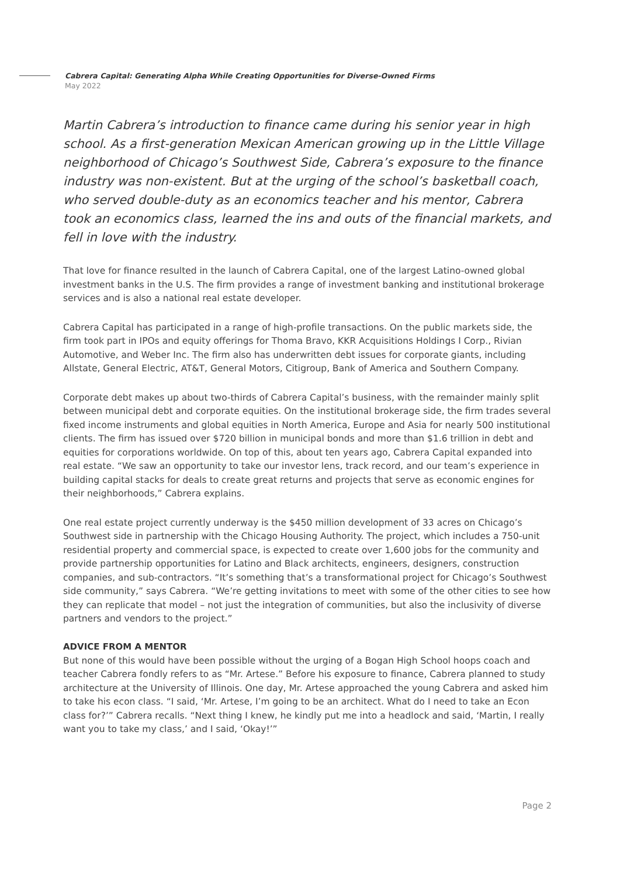Cabrera Capital: Generating Alpha While Creating Opportunities for Diverse-Owned Firms
May 2022
Martin Cabrera’s introduction to finance came during his senior year in high school. As a first-generation Mexican American growing up in the Little Village neighborhood of Chicago’s Southwest Side, Cabrera’s exposure to the finance industry was non-existent. But at the urging of the school’s basketball coach, who served double-duty as an economics teacher and his mentor, Cabrera took an economics class, learned the ins and outs of the financial markets, and fell in love with the industry.
That love for finance resulted in the launch of Cabrera Capital, one of the largest Latino-owned global investment banks in the U.S. The firm provides a range of investment banking and institutional brokerage services and is also a national real estate developer.
Cabrera Capital has participated in a range of high-profile transactions. On the public markets side, the firm took part in IPOs and equity offerings for Thoma Bravo, KKR Acquisitions Holdings I Corp., Rivian Automotive, and Weber Inc. The firm also has underwritten debt issues for corporate giants, including Allstate, General Electric, AT&T, General Motors, Citigroup, Bank of America and Southern Company.
Corporate debt makes up about two-thirds of Cabrera Capital’s business, with the remainder mainly split between municipal debt and corporate equities. On the institutional brokerage side, the firm trades several fixed income instruments and global equities in North America, Europe and Asia for nearly 500 institutional clients. The firm has issued over $720 billion in municipal bonds and more than $1.6 trillion in debt and equities for corporations worldwide. On top of this, about ten years ago, Cabrera Capital expanded into real estate. “We saw an opportunity to take our investor lens, track record, and our team’s experience in building capital stacks for deals to create great returns and projects that serve as economic engines for their neighborhoods,” Cabrera explains.
One real estate project currently underway is the $450 million development of 33 acres on Chicago’s Southwest side in partnership with the Chicago Housing Authority. The project, which includes a 750-unit residential property and commercial space, is expected to create over 1,600 jobs for the community and provide partnership opportunities for Latino and Black architects, engineers, designers, construction companies, and sub-contractors. “It’s something that’s a transformational project for Chicago’s Southwest side community,” says Cabrera. “We’re getting invitations to meet with some of the other cities to see how they can replicate that model – not just the integration of communities, but also the inclusivity of diverse partners and vendors to the project.”
ADVICE FROM A MENTOR
But none of this would have been possible without the urging of a Bogan High School hoops coach and teacher Cabrera fondly refers to as “Mr. Artese.” Before his exposure to finance, Cabrera planned to study architecture at the University of Illinois. One day, Mr. Artese approached the young Cabrera and asked him to take his econ class. “I said, ‘Mr. Artese, I’m going to be an architect. What do I need to take an Econ class for?’” Cabrera recalls. “Next thing I knew, he kindly put me into a headlock and said, ‘Martin, I really want you to take my class,’ and I said, ‘Okay!’”
Page 2